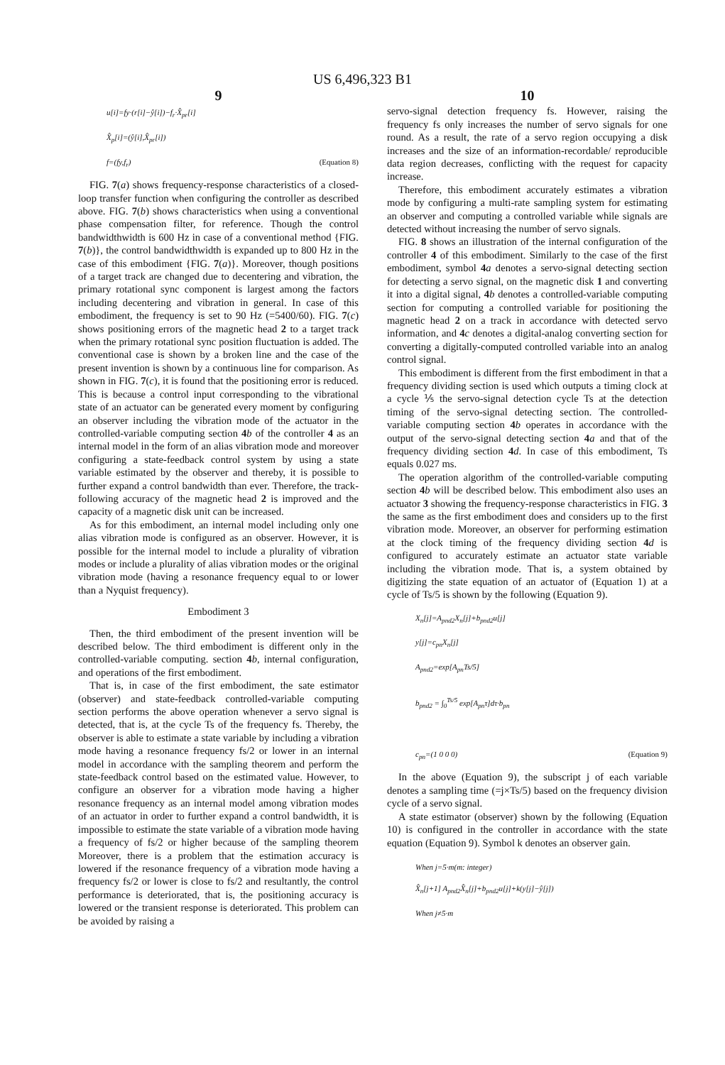US 6,496,323 B1
9
u[i]=fy·(r[i]−ŷ[i])−f<sub>r</sub>·X̂<sub>pr</sub>[i]
X̂<sub>p</sub>[i]=(ŷ[i],X̂<sub>pr</sub>[i])
f=(fy,f<sub>r</sub>) (Equation 8)
FIG. 7(a) shows frequency-response characteristics of a closed-loop transfer function when configuring the controller as described above. FIG. 7(b) shows characteristics when using a conventional phase compensation filter, for reference. Though the control bandwidthwidth is 600 Hz in case of a conventional method {FIG. 7(b)}, the control bandwidthwidth is expanded up to 800 Hz in the case of this embodiment {FIG. 7(a)}. Moreover, though positions of a target track are changed due to decentering and vibration, the primary rotational sync component is largest among the factors including decentering and vibration in general. In case of this embodiment, the frequency is set to 90 Hz (=5400/60). FIG. 7(c) shows positioning errors of the magnetic head 2 to a target track when the primary rotational sync position fluctuation is added. The conventional case is shown by a broken line and the case of the present invention is shown by a continuous line for comparison. As shown in FIG. 7(c), it is found that the positioning error is reduced. This is because a control input corresponding to the vibrational state of an actuator can be generated every moment by configuring an observer including the vibration mode of the actuator in the controlled-variable computing section 4 b of the controller 4 as an internal model in the form of an alias vibration mode and moreover configuring a state-feedback control system by using a state variable estimated by the observer and thereby, it is possible to further expand a control bandwidth than ever. Therefore, the track-following accuracy of the magnetic head 2 is improved and the capacity of a magnetic disk unit can be increased.
As for this embodiment, an internal model including only one alias vibration mode is configured as an observer. However, it is possible for the internal model to include a plurality of vibration modes or include a plurality of alias vibration modes or the original vibration mode (having a resonance frequency equal to or lower than a Nyquist frequency).
Embodiment 3
Then, the third embodiment of the present invention will be described below. The third embodiment is different only in the controlled-variable computing. section 4 b, internal configuration, and operations of the first embodiment.
That is, in case of the first embodiment, the sate estimator (observer) and state-feedback controlled-variable computing section performs the above operation whenever a servo signal is detected, that is, at the cycle Ts of the frequency fs. Thereby, the observer is able to estimate a state variable by including a vibration mode having a resonance frequency fs/2 or lower in an internal model in accordance with the sampling theorem and perform the state-feedback control based on the estimated value. However, to configure an observer for a vibration mode having a higher resonance frequency as an internal model among vibration modes of an actuator in order to further expand a control bandwidth, it is impossible to estimate the state variable of a vibration mode having a frequency of fs/2 or higher because of the sampling theorem Moreover, there is a problem that the estimation accuracy is lowered if the resonance frequency of a vibration mode having a frequency fs/2 or lower is close to fs/2 and resultantly, the control performance is deteriorated, that is, the positioning accuracy is lowered or the transient response is deteriorated. This problem can be avoided by raising a
10
servo-signal detection frequency fs. However, raising the frequency fs only increases the number of servo signals for one round. As a result, the rate of a servo region occupying a disk increases and the size of an information-recordable/ reproducible data region decreases, conflicting with the request for capacity increase.
Therefore, this embodiment accurately estimates a vibration mode by configuring a multi-rate sampling system for estimating an observer and computing a controlled variable while signals are detected without increasing the number of servo signals.
FIG. 8 shows an illustration of the internal configuration of the controller 4 of this embodiment. Similarly to the case of the first embodiment, symbol 4 a denotes a servo-signal detecting section for detecting a servo signal, on the magnetic disk 1 and converting it into a digital signal, 4 b denotes a controlled-variable computing section for computing a controlled variable for positioning the magnetic head 2 on a track in accordance with detected servo information, and 4 c denotes a digital-analog converting section for converting a digitally-computed controlled variable into an analog control signal.
This embodiment is different from the first embodiment in that a frequency dividing section is used which outputs a timing clock at a cycle ⅕ the servo-signal detection cycle Ts at the detection timing of the servo-signal detecting section. The controlled-variable computing section 4 b operates in accordance with the output of the servo-signal detecting section 4 a and that of the frequency dividing section 4 d. In case of this embodiment, Ts equals 0.027 ms.
The operation algorithm of the controlled-variable computing section 4 b will be described below. This embodiment also uses an actuator 3 showing the frequency-response characteristics in FIG. 3 the same as the first embodiment does and considers up to the first vibration mode. Moreover, an observer for performing estimation at the clock timing of the frequency dividing section 4 d is configured to accurately estimate an actuator state variable including the vibration mode. That is, a system obtained by digitizing the state equation of an actuator of (Equation 1) at a cycle of Ts/5 is shown by the following (Equation 9).
X<sub>n</sub>[j]=A<sub>pnd2</sub>X<sub>n</sub>[j]+b<sub>pnd2</sub>u[j]
y[j]=c<sub>pn</sub>X<sub>n</sub>[j]
A<sub>pnd2</sub>=exp[A<sub>pn</sub>Ts/5]
b<sub>pnd2</sub> = ∫<sub>0</sub><sup>Ts/5</sup> exp[A<sub>pn</sub>τ]dτ·b<sub>pn</sub>
c<sub>pn</sub>=(1 0 0 0) (Equation 9)
In the above (Equation 9), the subscript j of each variable denotes a sampling time (=j×Ts/5) based on the frequency division cycle of a servo signal.
A state estimator (observer) shown by the following (Equation 10) is configured in the controller in accordance with the state equation (Equation 9). Symbol k denotes an observer gain.
When j=5·m(m: integer)
X̂<sub>n</sub>[j+1] A<sub>pnd2</sub>X̂<sub>n</sub>[j]+b<sub>pnd2</sub>u[j]+k(y[j]−ŷ[j])
When j≠5·m